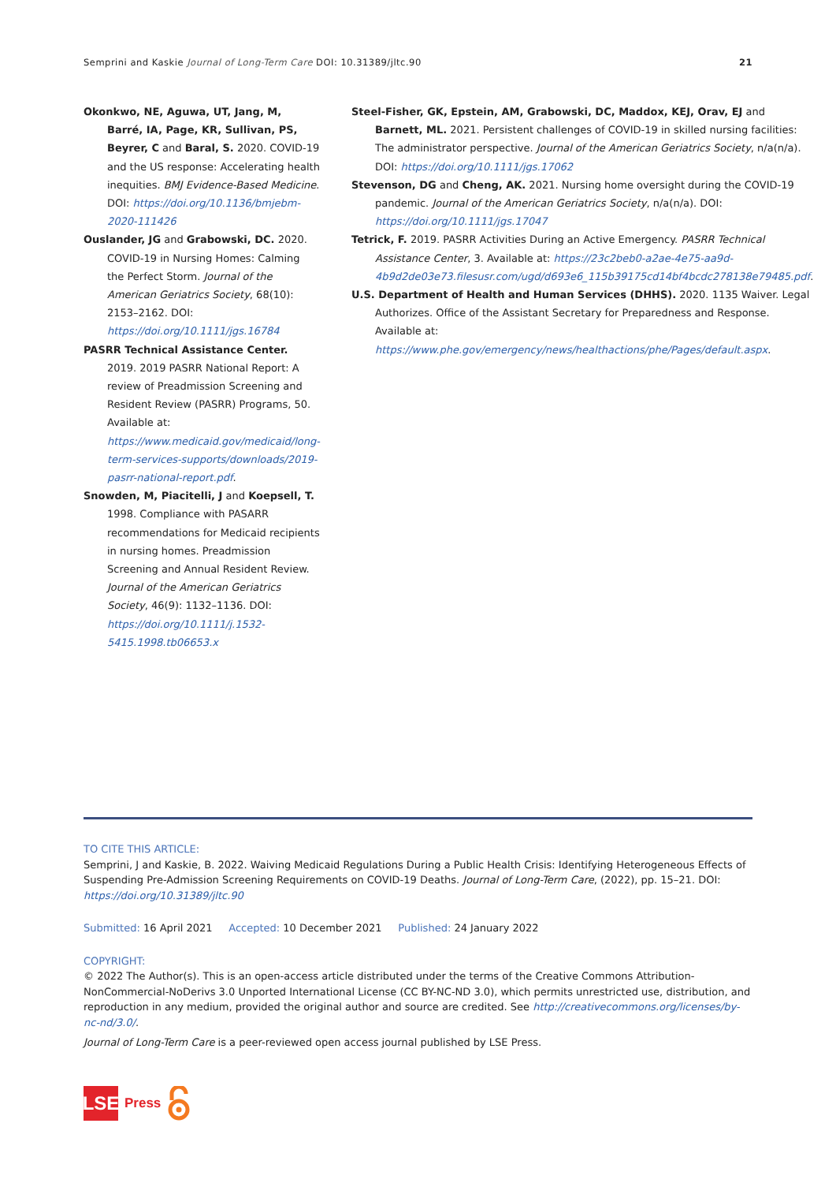Semprini and Kaskie Journal of Long-Term Care DOI: 10.31389/jltc.90 21
Okonkwo, NE, Aguwa, UT, Jang, M, Barré, IA, Page, KR, Sullivan, PS, Beyrer, C and Baral, S. 2020. COVID-19 and the US response: Accelerating health inequities. BMJ Evidence-Based Medicine. DOI: https://doi.org/10.1136/bmjebm-2020-111426
Ouslander, JG and Grabowski, DC. 2020. COVID-19 in Nursing Homes: Calming the Perfect Storm. Journal of the American Geriatrics Society, 68(10): 2153–2162. DOI: https://doi.org/10.1111/jgs.16784
PASRR Technical Assistance Center. 2019. 2019 PASRR National Report: A review of Preadmission Screening and Resident Review (PASRR) Programs, 50. Available at: https://www.medicaid.gov/medicaid/long-term-services-supports/downloads/2019-pasrr-national-report.pdf.
Snowden, M, Piacitelli, J and Koepsell, T. 1998. Compliance with PASARR recommendations for Medicaid recipients in nursing homes. Preadmission Screening and Annual Resident Review. Journal of the American Geriatrics Society, 46(9): 1132–1136. DOI: https://doi.org/10.1111/j.1532-5415.1998.tb06653.x
Steel-Fisher, GK, Epstein, AM, Grabowski, DC, Maddox, KEJ, Orav, EJ and Barnett, ML. 2021. Persistent challenges of COVID-19 in skilled nursing facilities: The administrator perspective. Journal of the American Geriatrics Society, n/a(n/a). DOI: https://doi.org/10.1111/jgs.17062
Stevenson, DG and Cheng, AK. 2021. Nursing home oversight during the COVID-19 pandemic. Journal of the American Geriatrics Society, n/a(n/a). DOI: https://doi.org/10.1111/jgs.17047
Tetrick, F. 2019. PASRR Activities During an Active Emergency. PASRR Technical Assistance Center, 3. Available at: https://23c2beb0-a2ae-4e75-aa9d-4b9d2de03e73.filesusr.com/ugd/d693e6_115b39175cd14bf4bcdc278138e79485.pdf.
U.S. Department of Health and Human Services (DHHS). 2020. 1135 Waiver. Legal Authorizes. Office of the Assistant Secretary for Preparedness and Response. Available at: https://www.phe.gov/emergency/news/healthactions/phe/Pages/default.aspx.
TO CITE THIS ARTICLE:
Semprini, J and Kaskie, B. 2022. Waiving Medicaid Regulations During a Public Health Crisis: Identifying Heterogeneous Effects of Suspending Pre-Admission Screening Requirements on COVID-19 Deaths. Journal of Long-Term Care, (2022), pp. 15–21. DOI: https://doi.org/10.31389/jltc.90
Submitted: 16 April 2021 Accepted: 10 December 2021 Published: 24 January 2022
COPYRIGHT:
© 2022 The Author(s). This is an open-access article distributed under the terms of the Creative Commons Attribution-NonCommercial-NoDerivs 3.0 Unported International License (CC BY-NC-ND 3.0), which permits unrestricted use, distribution, and reproduction in any medium, provided the original author and source are credited. See http://creativecommons.org/licenses/by-nc-nd/3.0/.
Journal of Long-Term Care is a peer-reviewed open access journal published by LSE Press.
LSE
Press